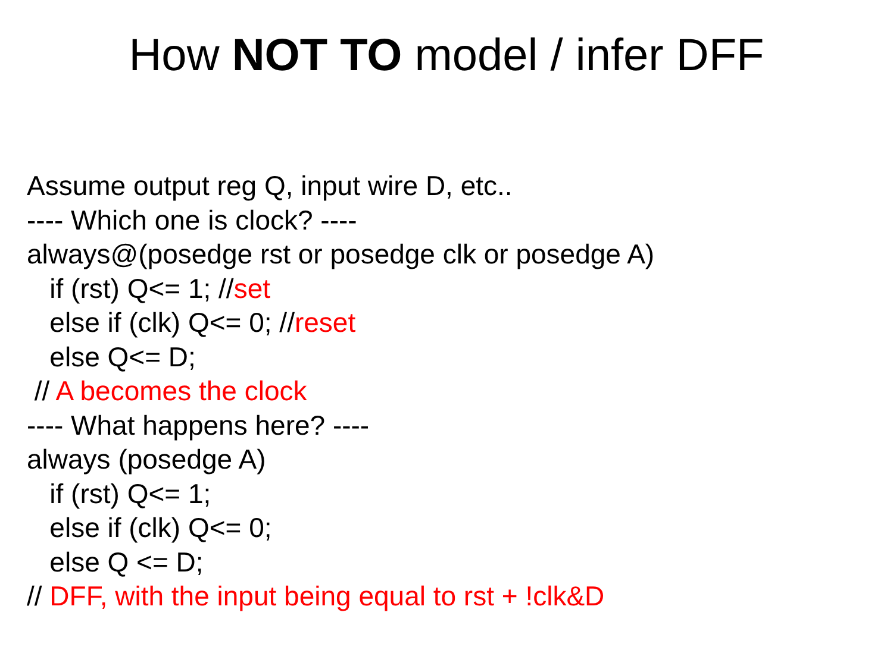How NOT TO model / infer DFF
Assume output reg Q, input wire D, etc..
---- Which one is clock? ----
always@(posedge rst or posedge clk or posedge A)
if (rst) Q<= 1; //set
else if (clk) Q<= 0; //reset
else Q<= D;
// A becomes the clock
---- What happens here? ----
always (posedge A)
if (rst) Q<= 1;
else if (clk) Q<= 0;
else Q <= D;
// DFF, with the input being equal to rst + !clk&D